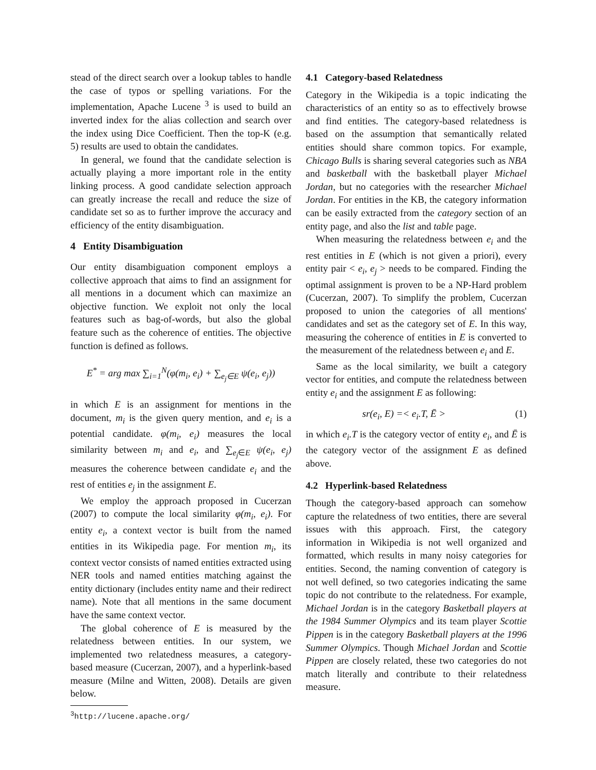stead of the direct search over a lookup tables to handle the case of typos or spelling variations. For the implementation, Apache Lucene <sup>3</sup> is used to build an inverted index for the alias collection and search over the index using Dice Coefficient. Then the top-K (e.g. 5) results are used to obtain the candidates.
In general, we found that the candidate selection is actually playing a more important role in the entity linking process. A good candidate selection approach can greatly increase the recall and reduce the size of candidate set so as to further improve the accuracy and efficiency of the entity disambiguation.
4 Entity Disambiguation
Our entity disambiguation component employs a collective approach that aims to find an assignment for all mentions in a document which can maximize an objective function. We exploit not only the local features such as bag-of-words, but also the global feature such as the coherence of entities. The objective function is defined as follows.
E<sup>*</sup> = arg max ∑<sub>i=1</sub><sup>N</sup>(φ(m<sub>i</sub>, e<sub>i</sub>) + ∑<sub>e<sub>j</sub>∈E</sub> ψ(e<sub>i</sub>, e<sub>j</sub>))
in which E is an assignment for mentions in the document, m<sub>i</sub> is the given query mention, and e<sub>i</sub> is a potential candidate. φ(m<sub>i</sub>, e<sub>i</sub>) measures the local similarity between m<sub>i</sub> and e<sub>i</sub>, and ∑<sub>e<sub>j</sub>∈E</sub> ψ(e<sub>i</sub>, e<sub>j</sub>) measures the coherence between candidate e<sub>i</sub> and the rest of entities e<sub>j</sub> in the assignment E.
We employ the approach proposed in Cucerzan (2007) to compute the local similarity φ(m<sub>i</sub>, e<sub>i</sub>). For entity e<sub>i</sub>, a context vector is built from the named entities in its Wikipedia page. For mention m<sub>i</sub>, its context vector consists of named entities extracted using NER tools and named entities matching against the entity dictionary (includes entity name and their redirect name). Note that all mentions in the same document have the same context vector.
The global coherence of E is measured by the relatedness between entities. In our system, we implemented two relatedness measures, a category-based measure (Cucerzan, 2007), and a hyperlink-based measure (Milne and Witten, 2008). Details are given below.
<sup>3</sup> http://lucene.apache.org/
4.1 Category-based Relatedness
Category in the Wikipedia is a topic indicating the characteristics of an entity so as to effectively browse and find entities. The category-based relatedness is based on the assumption that semantically related entities should share common topics. For example, Chicago Bulls is sharing several categories such as NBA and basketball with the basketball player Michael Jordan, but no categories with the researcher Michael Jordan. For entities in the KB, the category information can be easily extracted from the category section of an entity page, and also the list and table page.
When measuring the relatedness between e<sub>i</sub> and the rest entities in E (which is not given a priori), every entity pair < e<sub>i</sub>, e<sub>j</sub> > needs to be compared. Finding the optimal assignment is proven to be a NP-Hard problem (Cucerzan, 2007). To simplify the problem, Cucerzan proposed to union the categories of all mentions' candidates and set as the category set of E. In this way, measuring the coherence of entities in E is converted to the measurement of the relatedness between e<sub>i</sub> and E.
Same as the local similarity, we built a category vector for entities, and compute the relatedness between entity e<sub>i</sub> and the assignment E as following:
sr(e<sub>i</sub>, E) =< e<sub>i</sub>.T, Ē > (1)
in which e<sub>i</sub>.T is the category vector of entity e<sub>i</sub>, and Ē is the category vector of the assignment E as defined above.
4.2 Hyperlink-based Relatedness
Though the category-based approach can somehow capture the relatedness of two entities, there are several issues with this approach. First, the category information in Wikipedia is not well organized and formatted, which results in many noisy categories for entities. Second, the naming convention of category is not well defined, so two categories indicating the same topic do not contribute to the relatedness. For example, Michael Jordan is in the category Basketball players at the 1984 Summer Olympics and its team player Scottie Pippen is in the category Basketball players at the 1996 Summer Olympics. Though Michael Jordan and Scottie Pippen are closely related, these two categories do not match literally and contribute to their relatedness measure.